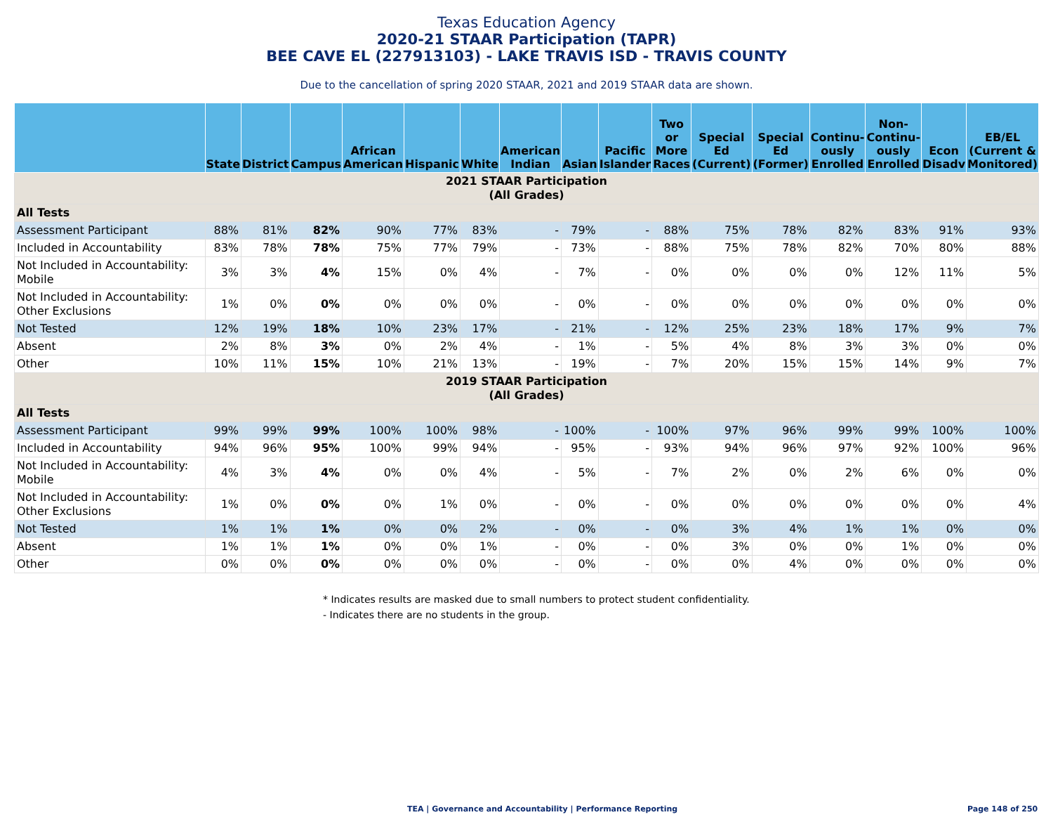Texas Education Agency
2020-21 STAAR Participation (TAPR)
BEE CAVE EL (227913103) - LAKE TRAVIS ISD - TRAVIS COUNTY
Due to the cancellation of spring 2020 STAAR, 2021 and 2019 STAAR data are shown.
| | State | District | Campus | African American | Hispanic | White | American Indian | Asian | Pacific Islander | Two or More Races | Special Ed (Current) | Special Ed (Former) | Continu-ously Enrolled | Non-Continu-ously Enrolled | Econ Disadv | EB/EL (Current & Monitored) |
| --- | --- | --- | --- | --- | --- | --- | --- | --- | --- | --- | --- | --- | --- | --- | --- | --- |
| 2021 STAAR Participation (All Grades) | | | | | | | | | | | | | | | | |
| All Tests | | | | | | | | | | | | | | | | |
| Assessment Participant | 88% | 81% | 82% | 90% | 77% | 83% | - | 79% | - | 88% | 75% | 78% | 82% | 83% | 91% | 93% |
| Included in Accountability | 83% | 78% | 78% | 75% | 77% | 79% | - | 73% | - | 88% | 75% | 78% | 82% | 70% | 80% | 88% |
| Not Included in Accountability: Mobile | 3% | 3% | 4% | 15% | 0% | 4% | - | 7% | - | 0% | 0% | 0% | 0% | 12% | 11% | 5% |
| Not Included in Accountability: Other Exclusions | 1% | 0% | 0% | 0% | 0% | 0% | - | 0% | - | 0% | 0% | 0% | 0% | 0% | 0% | 0% |
| Not Tested | 12% | 19% | 18% | 10% | 23% | 17% | - | 21% | - | 12% | 25% | 23% | 18% | 17% | 9% | 7% |
| Absent | 2% | 8% | 3% | 0% | 2% | 4% | - | 1% | - | 5% | 4% | 8% | 3% | 3% | 0% | 0% |
| Other | 10% | 11% | 15% | 10% | 21% | 13% | - | 19% | - | 7% | 20% | 15% | 15% | 14% | 9% | 7% |
| 2019 STAAR Participation (All Grades) | | | | | | | | | | | | | | | | |
| All Tests | | | | | | | | | | | | | | | | |
| Assessment Participant | 99% | 99% | 99% | 100% | 100% | 98% | - | 100% | - | 100% | 97% | 96% | 99% | 99% | 100% | 100% |
| Included in Accountability | 94% | 96% | 95% | 100% | 99% | 94% | - | 95% | - | 93% | 94% | 96% | 97% | 92% | 100% | 96% |
| Not Included in Accountability: Mobile | 4% | 3% | 4% | 0% | 0% | 4% | - | 5% | - | 7% | 2% | 0% | 2% | 6% | 0% | 0% |
| Not Included in Accountability: Other Exclusions | 1% | 0% | 0% | 0% | 1% | 0% | - | 0% | - | 0% | 0% | 0% | 0% | 0% | 0% | 4% |
| Not Tested | 1% | 1% | 1% | 0% | 0% | 2% | - | 0% | - | 0% | 3% | 4% | 1% | 1% | 0% | 0% |
| Absent | 1% | 1% | 1% | 0% | 0% | 1% | - | 0% | - | 0% | 3% | 0% | 0% | 1% | 0% | 0% |
| Other | 0% | 0% | 0% | 0% | 0% | 0% | - | 0% | - | 0% | 0% | 4% | 0% | 0% | 0% | 0% |
* Indicates results are masked due to small numbers to protect student confidentiality.
- Indicates there are no students in the group.
TEA | Governance and Accountability | Performance Reporting Page 148 of 250